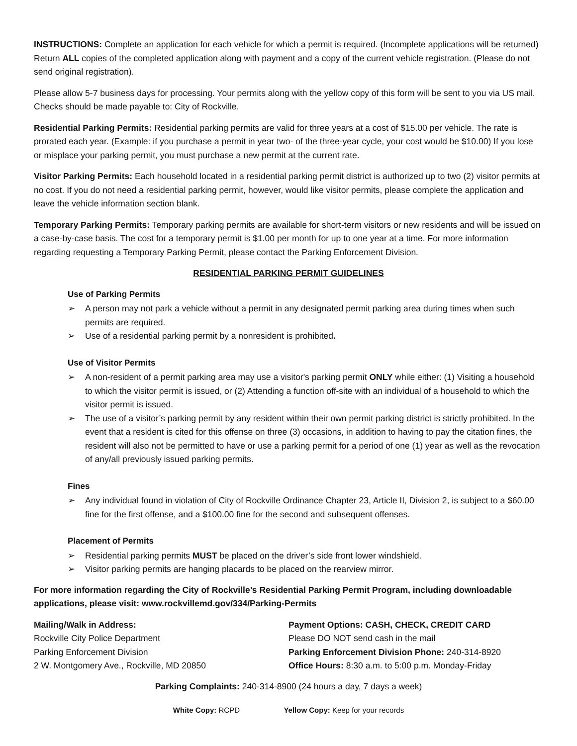INSTRUCTIONS: Complete an application for each vehicle for which a permit is required. (Incomplete applications will be returned) Return ALL copies of the completed application along with payment and a copy of the current vehicle registration. (Please do not send original registration).
Please allow 5-7 business days for processing. Your permits along with the yellow copy of this form will be sent to you via US mail. Checks should be made payable to: City of Rockville.
Residential Parking Permits: Residential parking permits are valid for three years at a cost of $15.00 per vehicle. The rate is prorated each year. (Example: if you purchase a permit in year two- of the three-year cycle, your cost would be $10.00) If you lose or misplace your parking permit, you must purchase a new permit at the current rate.
Visitor Parking Permits: Each household located in a residential parking permit district is authorized up to two (2) visitor permits at no cost. If you do not need a residential parking permit, however, would like visitor permits, please complete the application and leave the vehicle information section blank.
Temporary Parking Permits: Temporary parking permits are available for short-term visitors or new residents and will be issued on a case-by-case basis. The cost for a temporary permit is $1.00 per month for up to one year at a time. For more information regarding requesting a Temporary Parking Permit, please contact the Parking Enforcement Division.
RESIDENTIAL PARKING PERMIT GUIDELINES
Use of Parking Permits
➢ A person may not park a vehicle without a permit in any designated permit parking area during times when such permits are required.
➢ Use of a residential parking permit by a nonresident is prohibited.
Use of Visitor Permits
➢ A non-resident of a permit parking area may use a visitor's parking permit ONLY while either: (1) Visiting a household to which the visitor permit is issued, or (2) Attending a function off-site with an individual of a household to which the visitor permit is issued.
➢ The use of a visitor’s parking permit by any resident within their own permit parking district is strictly prohibited. In the event that a resident is cited for this offense on three (3) occasions, in addition to having to pay the citation fines, the resident will also not be permitted to have or use a parking permit for a period of one (1) year as well as the revocation of any/all previously issued parking permits.
Fines
➢ Any individual found in violation of City of Rockville Ordinance Chapter 23, Article II, Division 2, is subject to a $60.00 fine for the first offense, and a $100.00 fine for the second and subsequent offenses.
Placement of Permits
➢ Residential parking permits MUST be placed on the driver’s side front lower windshield.
➢ Visitor parking permits are hanging placards to be placed on the rearview mirror.
For more information regarding the City of Rockville’s Residential Parking Permit Program, including downloadable applications, please visit: www.rockvillemd.gov/334/Parking-Permits
Mailing/Walk in Address:
Rockville City Police Department
Parking Enforcement Division
2 W. Montgomery Ave., Rockville, MD 20850
Payment Options: CASH, CHECK, CREDIT CARD
Please DO NOT send cash in the mail
Parking Enforcement Division Phone: 240-314-8920
Office Hours: 8:30 a.m. to 5:00 p.m. Monday-Friday
Parking Complaints: 240-314-8900 (24 hours a day, 7 days a week)
White Copy: RCPD Yellow Copy: Keep for your records